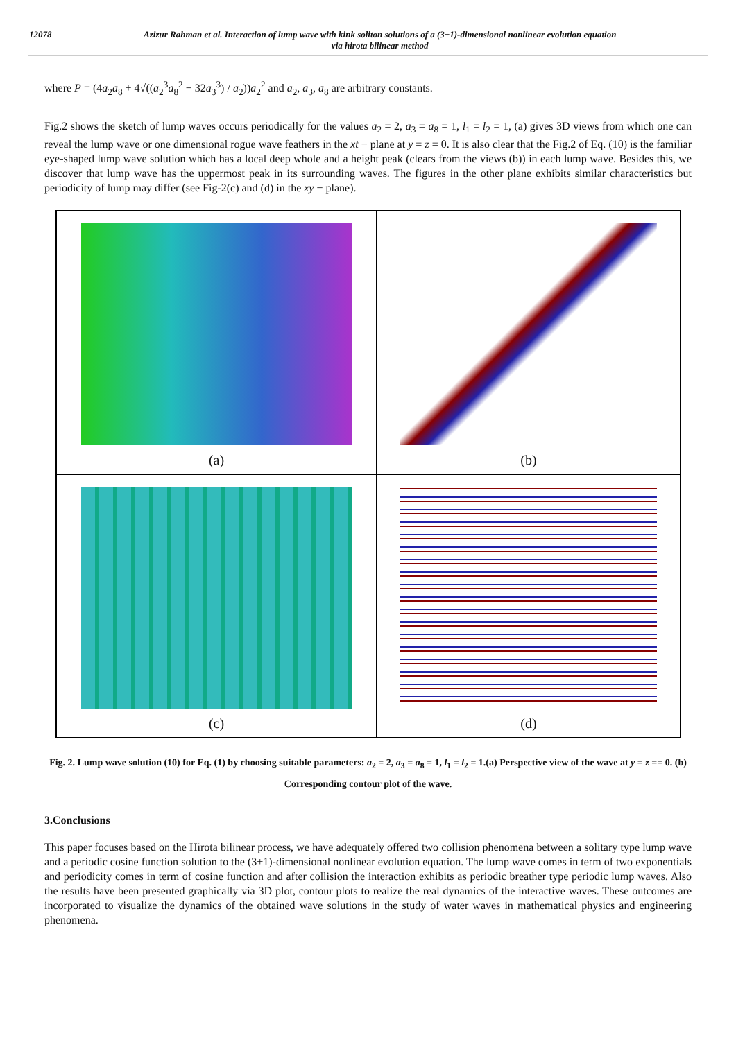12078 Azizur Rahman et al. Interaction of lump wave with kink soliton solutions of a (3+1)-dimensional nonlinear evolution equation
via hirota bilinear method
where P = (4a<sub>2</sub>a<sub>8</sub> + 4√((a<sub>2</sub><sup>3</sup>a<sub>8</sub><sup>2</sup> − 32a<sub>3</sub><sup>3</sup>) / a<sub>2</sub>))a<sub>2</sub><sup>2</sup> and a<sub>2</sub>, a<sub>3</sub>, a<sub>8</sub> are arbitrary constants.
Fig.2 shows the sketch of lump waves occurs periodically for the values a<sub>2</sub> = 2, a<sub>3</sub> = a<sub>8</sub> = 1, l<sub>1</sub> = l<sub>2</sub> = 1, (a) gives 3D views from which one can reveal the lump wave or one dimensional rogue wave feathers in the xt − plane at y = z = 0. It is also clear that the Fig.2 of Eq. (10) is the familiar eye-shaped lump wave solution which has a local deep whole and a height peak (clears from the views (b)) in each lump wave. Besides this, we discover that lump wave has the uppermost peak in its surrounding waves. The figures in the other plane exhibits similar characteristics but periodicity of lump may differ (see Fig-2(c) and (d) in the xy − plane).
(a)
(b)
(c)
(d)
Fig. 2. Lump wave solution (10) for Eq. (1) by choosing suitable parameters: a<sub>2</sub> = 2, a<sub>3</sub> = a<sub>8</sub> = 1, l<sub>1</sub> = l<sub>2</sub> = 1.(a) Perspective view of the wave at y = z == 0. (b) Corresponding contour plot of the wave.
3.Conclusions
This paper focuses based on the Hirota bilinear process, we have adequately offered two collision phenomena between a solitary type lump wave and a periodic cosine function solution to the (3+1)-dimensional nonlinear evolution equation. The lump wave comes in term of two exponentials and periodicity comes in term of cosine function and after collision the interaction exhibits as periodic breather type periodic lump waves. Also the results have been presented graphically via 3D plot, contour plots to realize the real dynamics of the interactive waves. These outcomes are incorporated to visualize the dynamics of the obtained wave solutions in the study of water waves in mathematical physics and engineering phenomena.